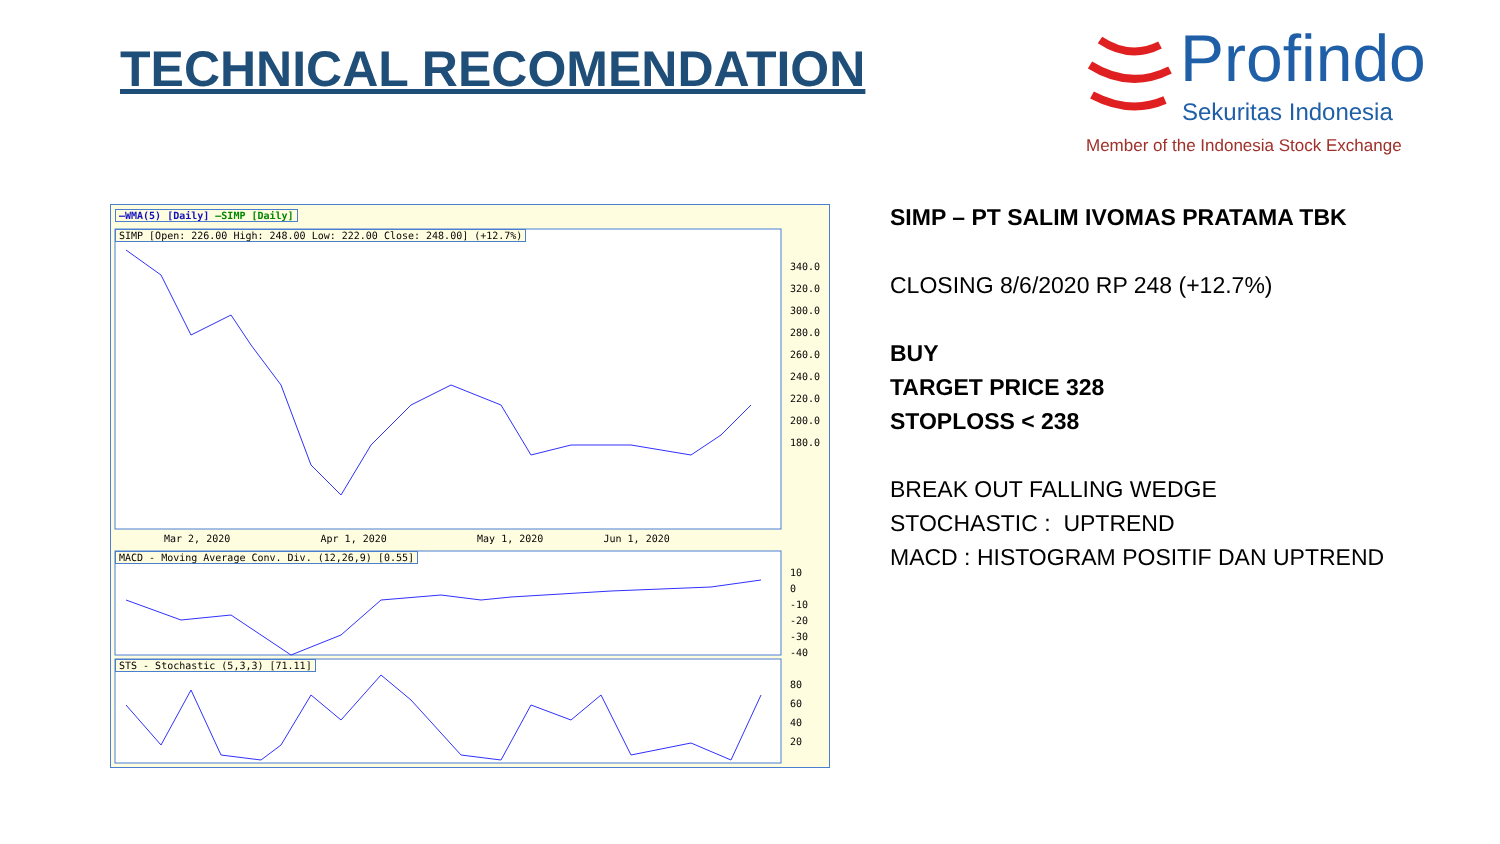TECHNICAL RECOMENDATION
Profindo
Sekuritas Indonesia
Member of the Indonesia Stock Exchange
—WMA(5) [Daily] —SIMP [Daily]
SIMP [Open: 226.00 High: 248.00 Low: 222.00 Close: 248.00] (+12.7%)
340.0
320.0
300.0
280.0
260.0
240.0
220.0
200.0
180.0
Mar 2, 2020 Apr 1, 2020 May 1, 2020 Jun 1, 2020
MACD - Moving Average Conv. Div. (12,26,9) [0.55]
10
0
-10
-20
-30
-40
STS - Stochastic (5,3,3) [71.11]
80
60
40
20
SIMP – PT SALIM IVOMAS PRATAMA TBK
CLOSING 8/6/2020 RP 248 (+12.7%)
BUY
TARGET PRICE 328
STOPLOSS < 238
BREAK OUT FALLING WEDGE
STOCHASTIC : UPTREND
MACD : HISTOGRAM POSITIF DAN UPTREND